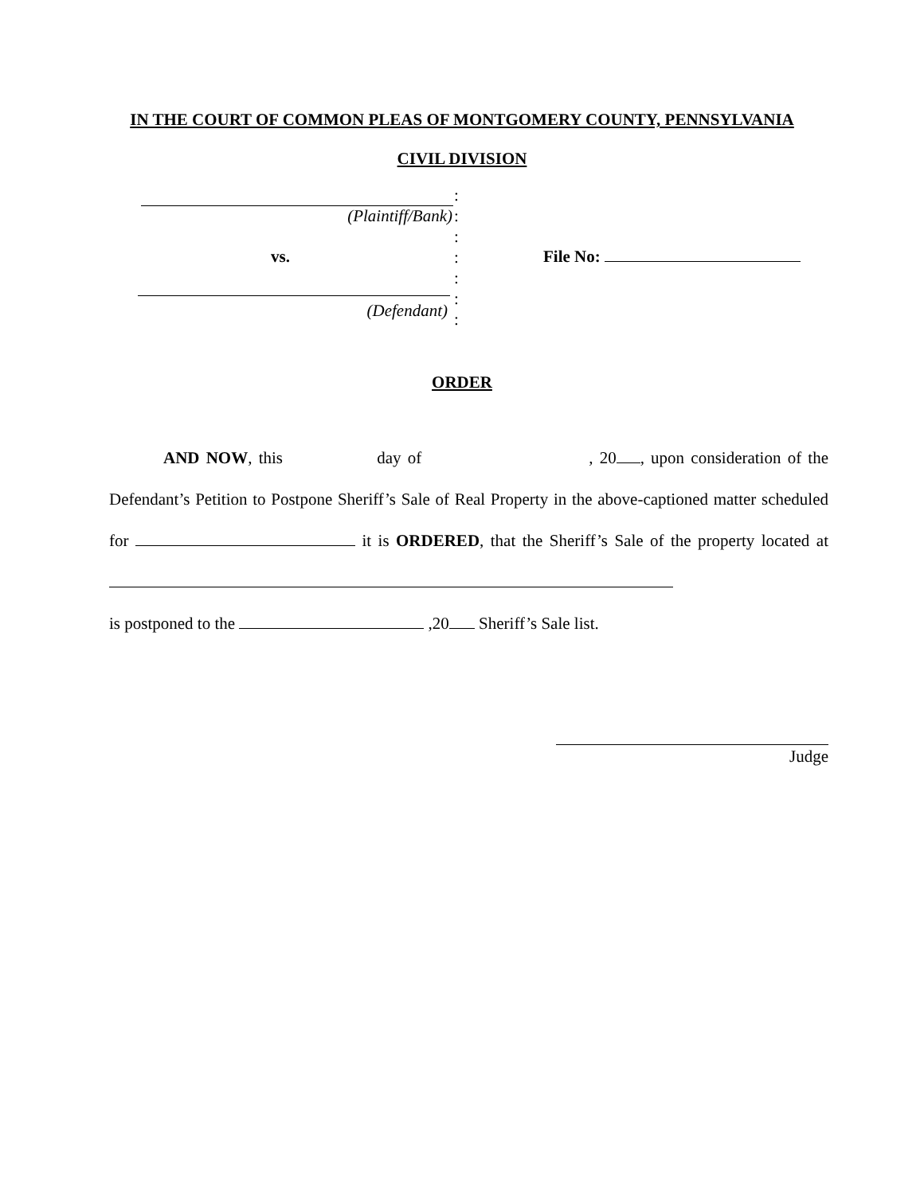IN THE COURT OF COMMON PLEAS OF MONTGOMERY COUNTY, PENNSYLVANIA
CIVIL DIVISION
(Plaintiff/Bank)
vs.
(Defendant)
:
:
:
:
:
:
:
File No:
ORDER
AND NOW, this day of , 20 , upon consideration of the Defendant’s Petition to Postpone Sheriff’s Sale of Real Property in the above-captioned matter scheduled for it is ORDERED, that the Sheriff’s Sale of the property located at
is postponed to the ,20 Sheriff’s Sale list.
Judge